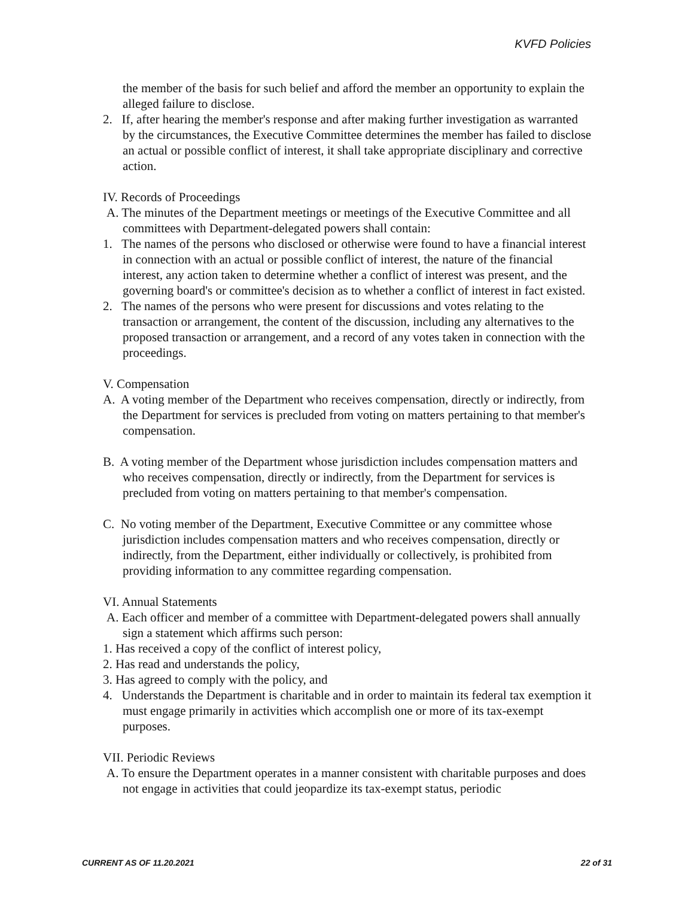KVFD Policies
the member of the basis for such belief and afford the member an opportunity to explain the alleged failure to disclose.
2. If, after hearing the member's response and after making further investigation as warranted by the circumstances, the Executive Committee determines the member has failed to disclose an actual or possible conflict of interest, it shall take appropriate disciplinary and corrective action.
IV. Records of Proceedings
A. The minutes of the Department meetings or meetings of the Executive Committee and all committees with Department-delegated powers shall contain:
1. The names of the persons who disclosed or otherwise were found to have a financial interest in connection with an actual or possible conflict of interest, the nature of the financial interest, any action taken to determine whether a conflict of interest was present, and the governing board's or committee's decision as to whether a conflict of interest in fact existed.
2. The names of the persons who were present for discussions and votes relating to the transaction or arrangement, the content of the discussion, including any alternatives to the proposed transaction or arrangement, and a record of any votes taken in connection with the proceedings.
V. Compensation
A. A voting member of the Department who receives compensation, directly or indirectly, from the Department for services is precluded from voting on matters pertaining to that member's compensation.
B. A voting member of the Department whose jurisdiction includes compensation matters and who receives compensation, directly or indirectly, from the Department for services is precluded from voting on matters pertaining to that member's compensation.
C. No voting member of the Department, Executive Committee or any committee whose jurisdiction includes compensation matters and who receives compensation, directly or indirectly, from the Department, either individually or collectively, is prohibited from providing information to any committee regarding compensation.
VI. Annual Statements
A. Each officer and member of a committee with Department-delegated powers shall annually sign a statement which affirms such person:
1. Has received a copy of the conflict of interest policy,
2. Has read and understands the policy,
3. Has agreed to comply with the policy, and
4. Understands the Department is charitable and in order to maintain its federal tax exemption it must engage primarily in activities which accomplish one or more of its tax-exempt purposes.
VII. Periodic Reviews
A. To ensure the Department operates in a manner consistent with charitable purposes and does not engage in activities that could jeopardize its tax-exempt status, periodic
CURRENT AS OF 11.20.2021 22 of 31